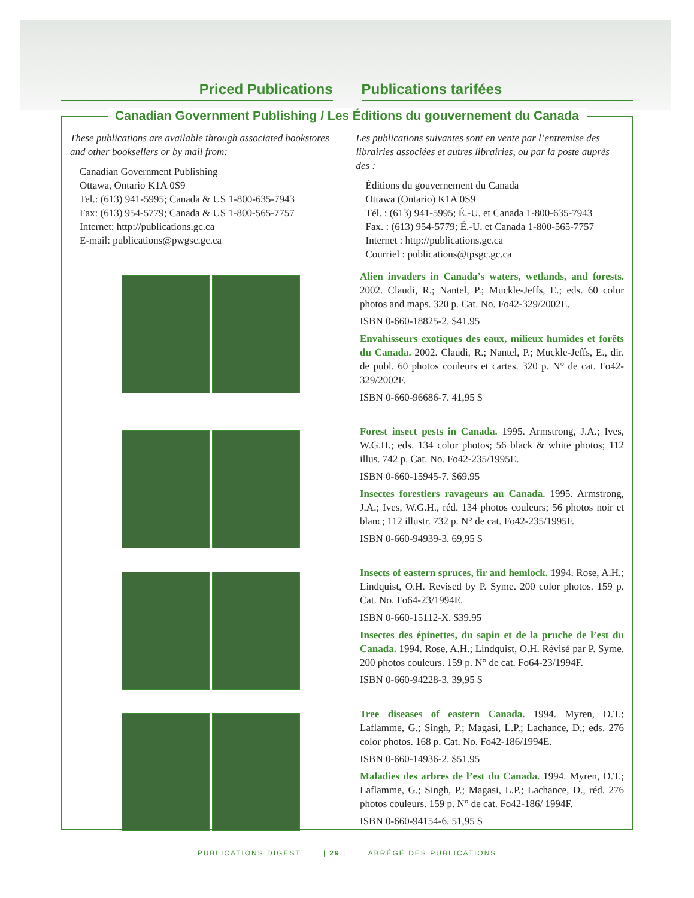Priced Publications Publications tarifées
Canadian Government Publishing / Les Éditions du gouvernement du Canada
These publications are available through associated bookstores and other booksellers or by mail from:
Canadian Government Publishing
Ottawa, Ontario K1A 0S9
Tel.: (613) 941-5995; Canada & US 1-800-635-7943
Fax: (613) 954-5779; Canada & US 1-800-565-7757
Internet: http://publications.gc.ca
E-mail: publications@pwgsc.gc.ca
Les publications suivantes sont en vente par l’entremise des librairies associées et autres librairies, ou par la poste auprès des :
Éditions du gouvernement du Canada
Ottawa (Ontario) K1A 0S9
Tél. : (613) 941-5995; É.-U. et Canada 1-800-635-7943
Fax. : (613) 954-5779; É.-U. et Canada 1-800-565-7757
Internet : http://publications.gc.ca
Courriel : publications@tpsgc.gc.ca
Alien invaders in Canada’s waters, wetlands, and forests. 2002. Claudi, R.; Nantel, P.; Muckle-Jeffs, E.; eds. 60 color photos and maps. 320 p. Cat. No. Fo42-329/2002E.
ISBN 0-660-18825-2. $41.95
Envahisseurs exotiques des eaux, milieux humides et forêts du Canada. 2002. Claudi, R.; Nantel, P.; Muckle-Jeffs, E., dir. de publ. 60 photos couleurs et cartes. 320 p. N° de cat. Fo42-329/2002F.
ISBN 0-660-96686-7. 41,95 $
Forest insect pests in Canada. 1995. Armstrong, J.A.; Ives, W.G.H.; eds. 134 color photos; 56 black & white photos; 112 illus. 742 p. Cat. No. Fo42-235/1995E.
ISBN 0-660-15945-7. $69.95
Insectes forestiers ravageurs au Canada. 1995. Armstrong, J.A.; Ives, W.G.H., réd. 134 photos couleurs; 56 photos noir et blanc; 112 illustr. 732 p. N° de cat. Fo42-235/1995F.
ISBN 0-660-94939-3. 69,95 $
Insects of eastern spruces, fir and hemlock. 1994. Rose, A.H.; Lindquist, O.H. Revised by P. Syme. 200 color photos. 159 p. Cat. No. Fo64-23/1994E.
ISBN 0-660-15112-X. $39.95
Insectes des épinettes, du sapin et de la pruche de l’est du Canada. 1994. Rose, A.H.; Lindquist, O.H. Révisé par P. Syme. 200 photos couleurs. 159 p. N° de cat. Fo64-23/1994F.
ISBN 0-660-94228-3. 39,95 $
Tree diseases of eastern Canada. 1994. Myren, D.T.; Laflamme, G.; Singh, P.; Magasi, L.P.; Lachance, D.; eds. 276 color photos. 168 p. Cat. No. Fo42-186/1994E.
ISBN 0-660-14936-2. $51.95
Maladies des arbres de l’est du Canada. 1994. Myren, D.T.; Laflamme, G.; Singh, P.; Magasi, L.P.; Lachance, D., réd. 276 photos couleurs. 159 p. N° de cat. Fo42-186/ 1994F.
ISBN 0-660-94154-6. 51,95 $
PUBLICATIONS DIGEST | 29 | ABRÉGÉ DES PUBLICATIONS